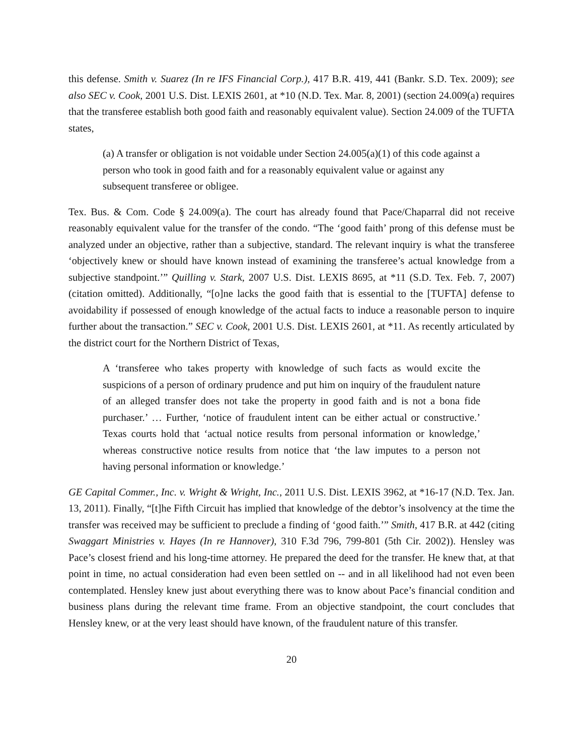this defense. Smith v. Suarez (In re IFS Financial Corp.), 417 B.R. 419, 441 (Bankr. S.D. Tex. 2009); see also SEC v. Cook, 2001 U.S. Dist. LEXIS 2601, at *10 (N.D. Tex. Mar. 8, 2001) (section 24.009(a) requires that the transferee establish both good faith and reasonably equivalent value). Section 24.009 of the TUFTA states,
(a) A transfer or obligation is not voidable under Section 24.005(a)(1) of this code against a person who took in good faith and for a reasonably equivalent value or against any subsequent transferee or obligee.
Tex. Bus. & Com. Code § 24.009(a). The court has already found that Pace/Chaparral did not receive reasonably equivalent value for the transfer of the condo. “The ‘good faith’ prong of this defense must be analyzed under an objective, rather than a subjective, standard. The relevant inquiry is what the transferee ‘objectively knew or should have known instead of examining the transferee’s actual knowledge from a subjective standpoint.’” Quilling v. Stark, 2007 U.S. Dist. LEXIS 8695, at *11 (S.D. Tex. Feb. 7, 2007) (citation omitted). Additionally, “[o]ne lacks the good faith that is essential to the [TUFTA] defense to avoidability if possessed of enough knowledge of the actual facts to induce a reasonable person to inquire further about the transaction.” SEC v. Cook, 2001 U.S. Dist. LEXIS 2601, at *11. As recently articulated by the district court for the Northern District of Texas,
A ‘transferee who takes property with knowledge of such facts as would excite the suspicions of a person of ordinary prudence and put him on inquiry of the fraudulent nature of an alleged transfer does not take the property in good faith and is not a bona fide purchaser.’ … Further, ‘notice of fraudulent intent can be either actual or constructive.’ Texas courts hold that ‘actual notice results from personal information or knowledge,’ whereas constructive notice results from notice that ‘the law imputes to a person not having personal information or knowledge.’
GE Capital Commer., Inc. v. Wright & Wright, Inc., 2011 U.S. Dist. LEXIS 3962, at *16-17 (N.D. Tex. Jan. 13, 2011). Finally, “[t]he Fifth Circuit has implied that knowledge of the debtor’s insolvency at the time the transfer was received may be sufficient to preclude a finding of ‘good faith.’” Smith, 417 B.R. at 442 (citing Swaggart Ministries v. Hayes (In re Hannover), 310 F.3d 796, 799-801 (5th Cir. 2002)). Hensley was Pace’s closest friend and his long-time attorney. He prepared the deed for the transfer. He knew that, at that point in time, no actual consideration had even been settled on -- and in all likelihood had not even been contemplated. Hensley knew just about everything there was to know about Pace’s financial condition and business plans during the relevant time frame. From an objective standpoint, the court concludes that Hensley knew, or at the very least should have known, of the fraudulent nature of this transfer.
20